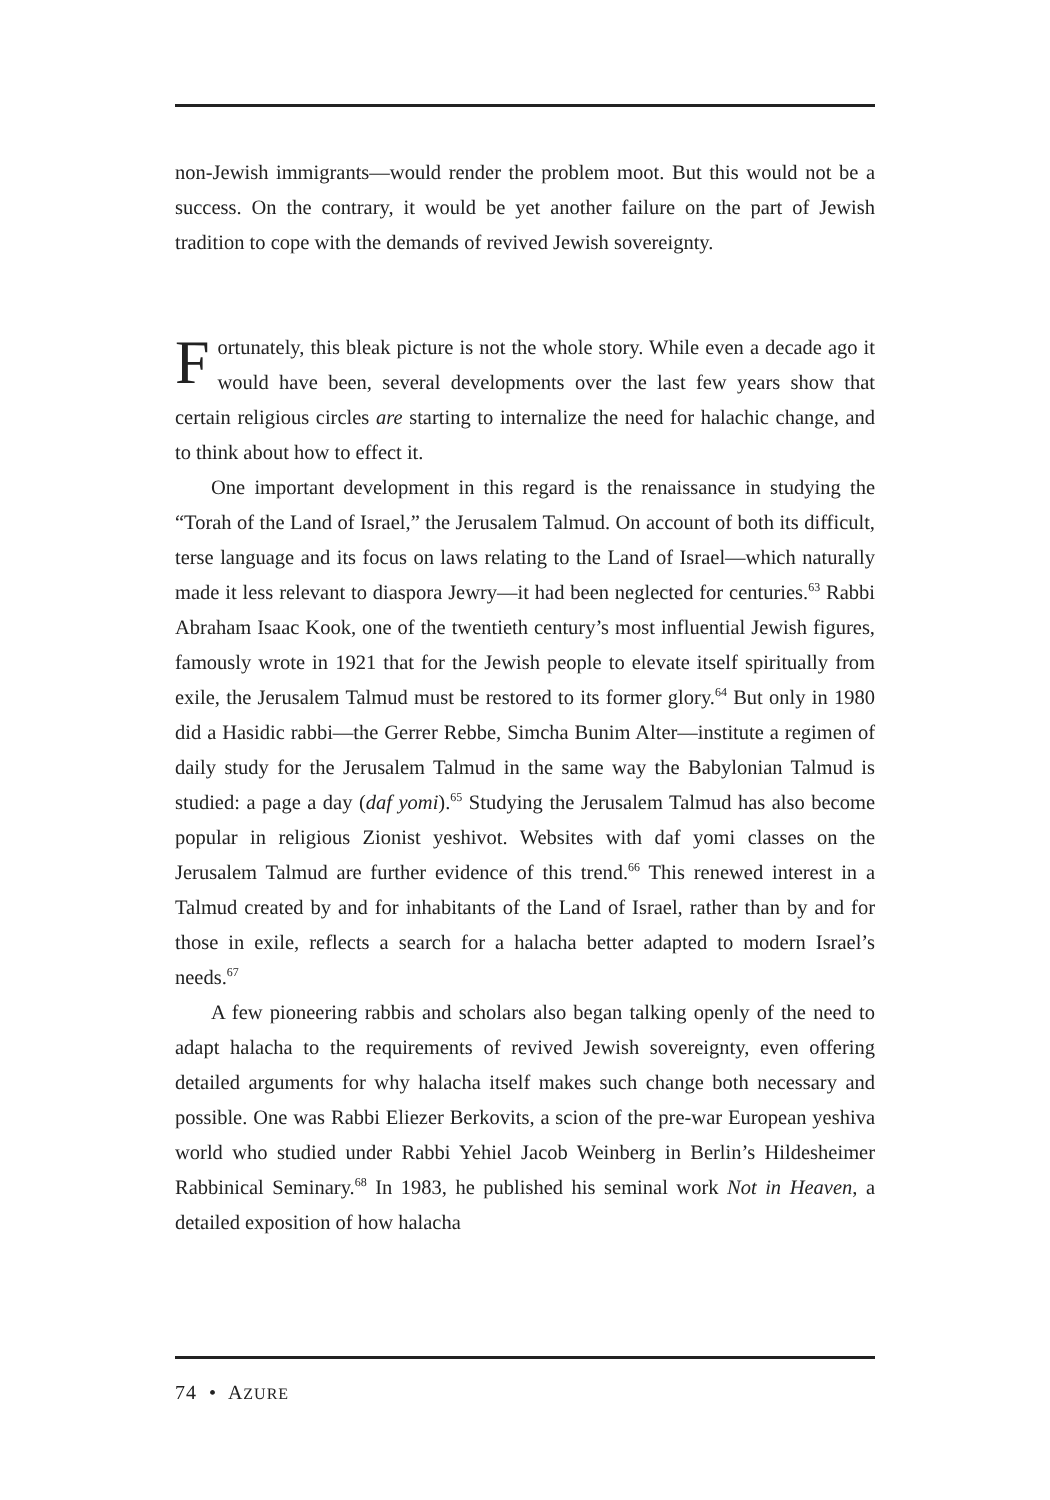non-Jewish immigrants—would render the problem moot. But this would not be a success. On the contrary, it would be yet another failure on the part of Jewish tradition to cope with the demands of revived Jewish sovereignty.
Fortunately, this bleak picture is not the whole story. While even a decade ago it would have been, several developments over the last few years show that certain religious circles are starting to internalize the need for halachic change, and to think about how to effect it.
One important development in this regard is the renaissance in studying the “Torah of the Land of Israel,” the Jerusalem Talmud. On account of both its difficult, terse language and its focus on laws relating to the Land of Israel—which naturally made it less relevant to diaspora Jewry—it had been neglected for centuries.<sup>63</sup> Rabbi Abraham Isaac Kook, one of the twentieth century’s most influential Jewish figures, famously wrote in 1921 that for the Jewish people to elevate itself spiritually from exile, the Jerusalem Talmud must be restored to its former glory.<sup>64</sup> But only in 1980 did a Hasidic rabbi—the Gerrer Rebbe, Simcha Bunim Alter—institute a regimen of daily study for the Jerusalem Talmud in the same way the Babylonian Talmud is studied: a page a day (daf yomi).<sup>65</sup> Studying the Jerusalem Talmud has also become popular in religious Zionist yeshivot. Websites with daf yomi classes on the Jerusalem Talmud are further evidence of this trend.<sup>66</sup> This renewed interest in a Talmud created by and for inhabitants of the Land of Israel, rather than by and for those in exile, reflects a search for a halacha better adapted to modern Israel’s needs.<sup>67</sup>
A few pioneering rabbis and scholars also began talking openly of the need to adapt halacha to the requirements of revived Jewish sovereignty, even offering detailed arguments for why halacha itself makes such change both necessary and possible. One was Rabbi Eliezer Berkovits, a scion of the pre-war European yeshiva world who studied under Rabbi Yehiel Jacob Weinberg in Berlin’s Hildesheimer Rabbinical Seminary.<sup>68</sup> In 1983, he published his seminal work Not in Heaven, a detailed exposition of how halacha
74 • AZURE